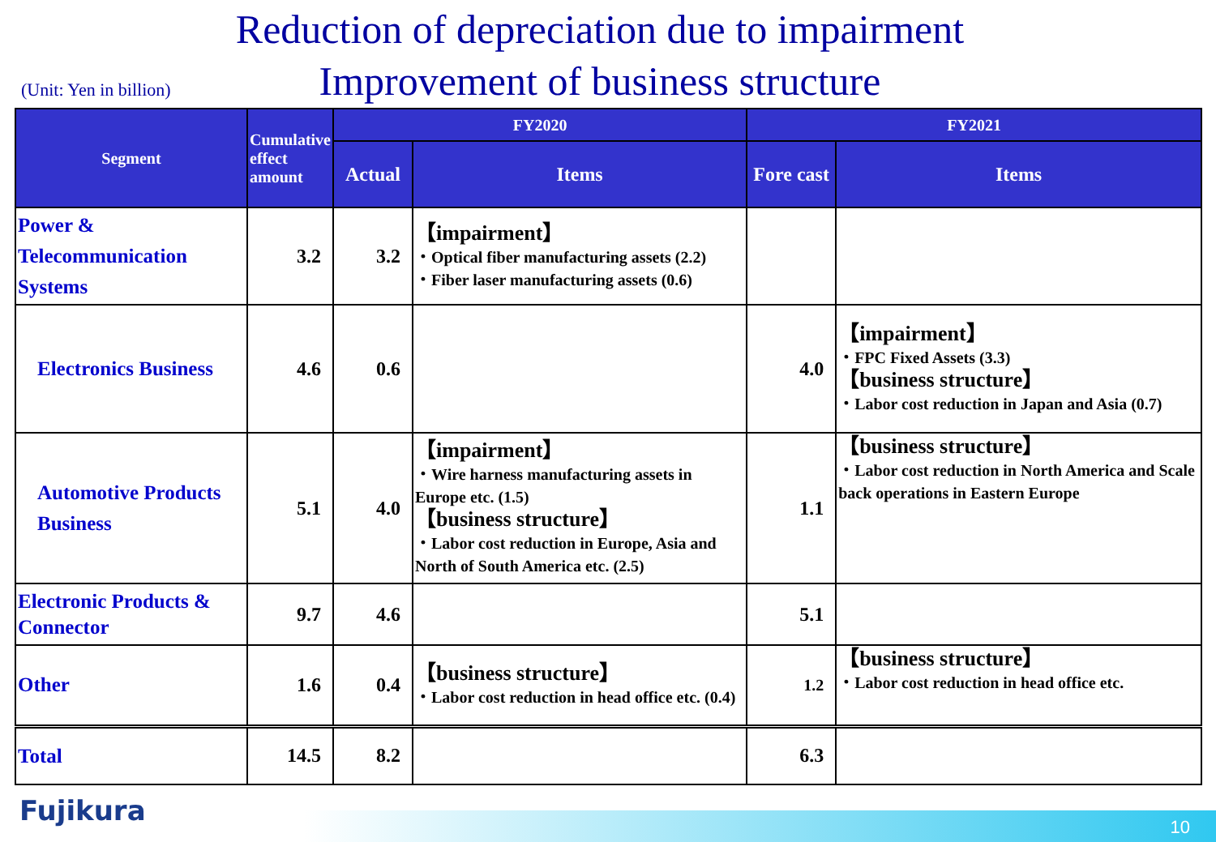Reduction of depreciation due to impairment
Improvement of business structure
(Unit: Yen in billion)
| Segment | Cumulative effect amount | FY2020 | | FY2021 | |
| --- | --- | --- | --- | --- | --- |
| | | Actual | Items | Fore cast | Items |
| Power & Telecommunication Systems | 3.2 | 3.2 | 【impairment】 ・Optical fiber manufacturing assets (2.2) ・Fiber laser manufacturing assets (0.6) | | |
| Electronics Business | 4.6 | 0.6 | | 4.0 | 【impairment】 ・FPC Fixed Assets (3.3) 【business structure】 ・Labor cost reduction in Japan and Asia (0.7) |
| Automotive Products Business | 5.1 | 4.0 | 【impairment】 ・Wire harness manufacturing assets in Europe etc. (1.5) 【business structure】 ・Labor cost reduction in Europe, Asia and North of South America etc. (2.5) | 1.1 | 【business structure】 ・Labor cost reduction in North America and Scale back operations in Eastern Europe |
| Electronic Products & Connector | 9.7 | 4.6 | | 5.1 | |
| Other | 1.6 | 0.4 | 【business structure】 ・Labor cost reduction in head office etc. (0.4) | 1.2 | 【business structure】 ・Labor cost reduction in head office etc. |
| Total | 14.5 | 8.2 | | 6.3 | |
Fujikura
10